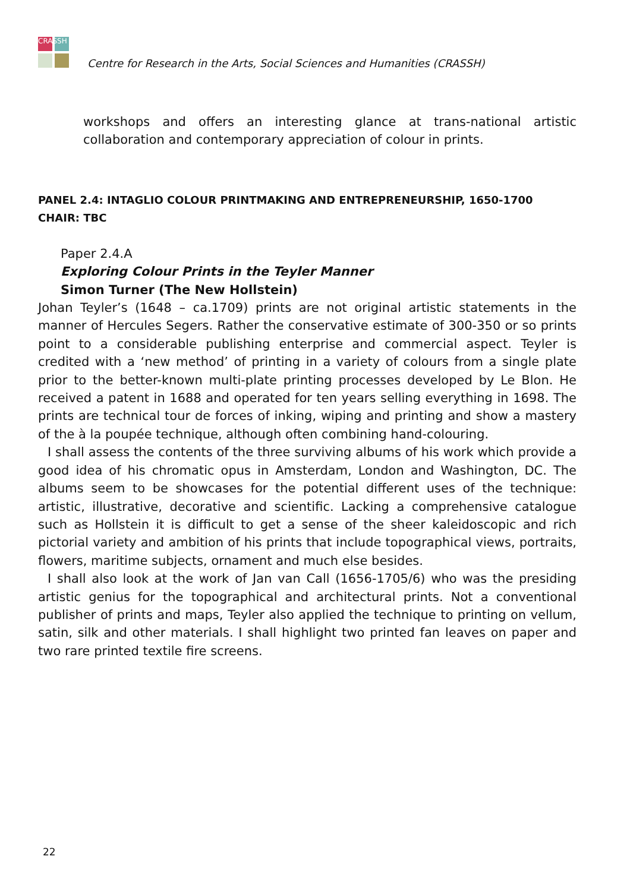CRASSH
Centre for Research in the Arts, Social Sciences and Humanities (CRASSH)
workshops and offers an interesting glance at trans-national artistic collaboration and contemporary appreciation of colour in prints.
PANEL 2.4: INTAGLIO COLOUR PRINTMAKING AND ENTREPRENEURSHIP, 1650-1700
CHAIR: TBC
Paper 2.4.A
Exploring Colour Prints in the Teyler Manner
Simon Turner (The New Hollstein)
Johan Teyler’s (1648 – ca.1709) prints are not original artistic statements in the manner of Hercules Segers. Rather the conservative estimate of 300-350 or so prints point to a considerable publishing enterprise and commercial aspect. Teyler is credited with a ‘new method’ of printing in a variety of colours from a single plate prior to the better-known multi-plate printing processes developed by Le Blon. He received a patent in 1688 and operated for ten years selling everything in 1698. The prints are technical tour de forces of inking, wiping and printing and show a mastery of the à la poupée technique, although often combining hand-colouring.
I shall assess the contents of the three surviving albums of his work which provide a good idea of his chromatic opus in Amsterdam, London and Washington, DC. The albums seem to be showcases for the potential different uses of the technique: artistic, illustrative, decorative and scientific. Lacking a comprehensive catalogue such as Hollstein it is difficult to get a sense of the sheer kaleidoscopic and rich pictorial variety and ambition of his prints that include topographical views, portraits, flowers, maritime subjects, ornament and much else besides.
I shall also look at the work of Jan van Call (1656-1705/6) who was the presiding artistic genius for the topographical and architectural prints. Not a conventional publisher of prints and maps, Teyler also applied the technique to printing on vellum, satin, silk and other materials. I shall highlight two printed fan leaves on paper and two rare printed textile fire screens.
22